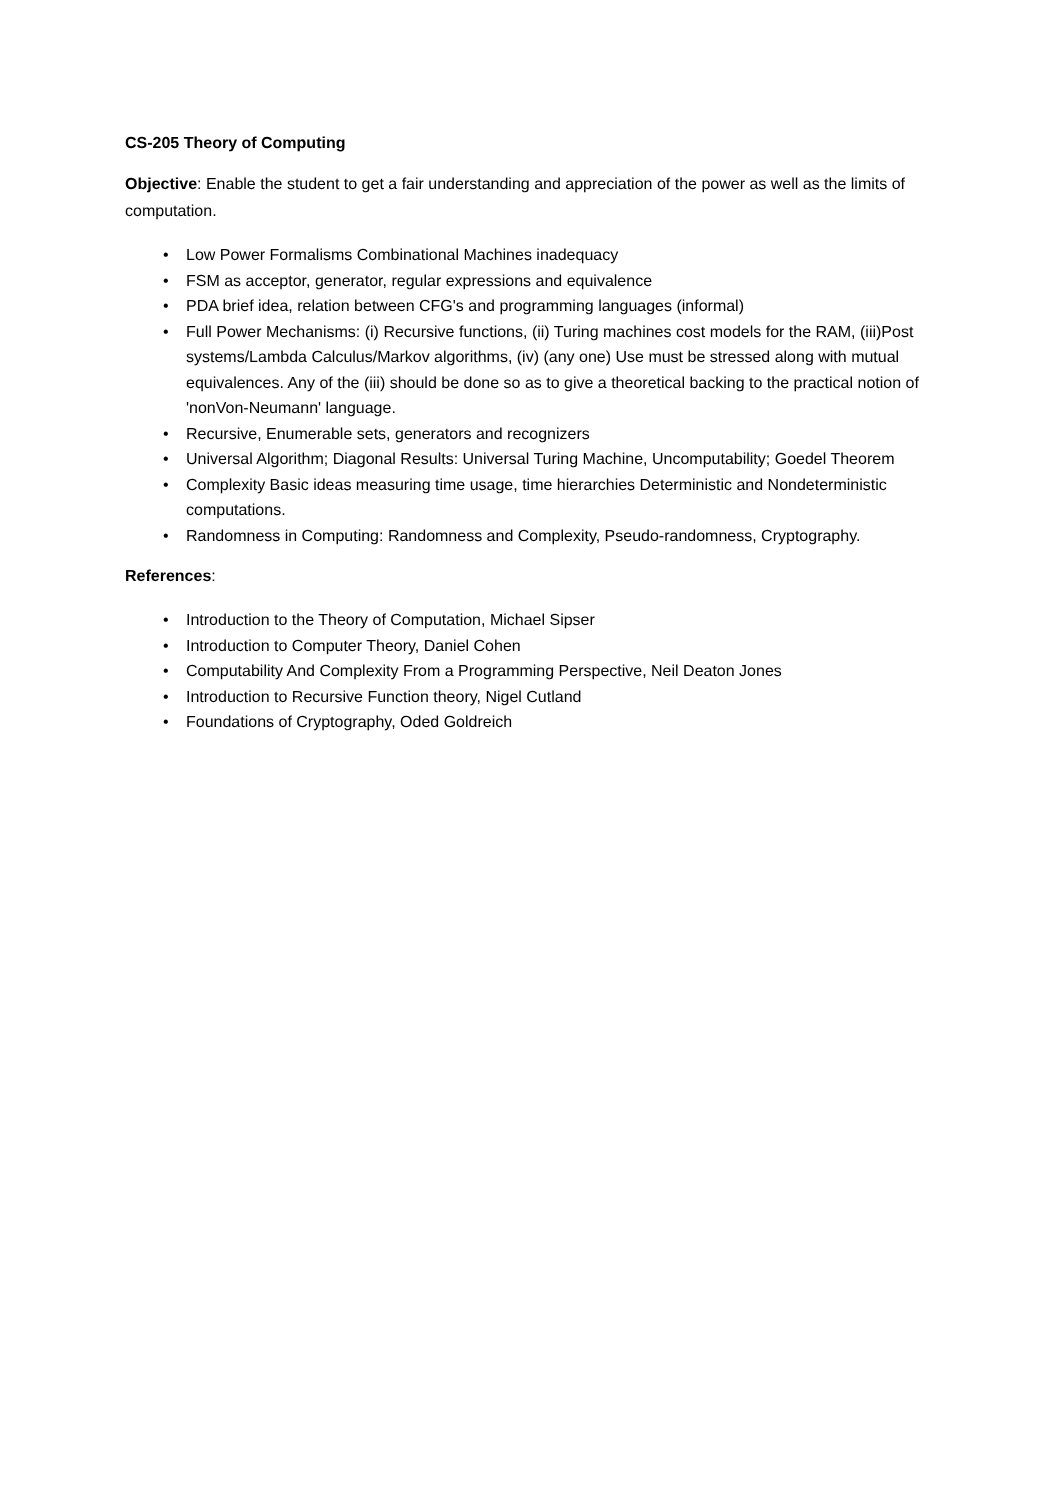CS-205 Theory of Computing
Objective: Enable the student to get a fair understanding and appreciation of the power as well as the limits of computation.
• Low Power Formalisms Combinational Machines inadequacy
• FSM as acceptor, generator, regular expressions and equivalence
• PDA brief idea, relation between CFG's and programming languages (informal)
• Full Power Mechanisms: (i) Recursive functions, (ii) Turing machines cost models for the RAM, (iii)Post systems/Lambda Calculus/Markov algorithms, (iv) (any one) Use must be stressed along with mutual equivalences. Any of the (iii) should be done so as to give a theoretical backing to the practical notion of 'nonVon-Neumann' language.
• Recursive, Enumerable sets, generators and recognizers
• Universal Algorithm; Diagonal Results: Universal Turing Machine, Uncomputability; Goedel Theorem
• Complexity Basic ideas measuring time usage, time hierarchies Deterministic and Nondeterministic computations.
• Randomness in Computing: Randomness and Complexity, Pseudo-randomness, Cryptography.
References:
• Introduction to the Theory of Computation, Michael Sipser
• Introduction to Computer Theory, Daniel Cohen
• Computability And Complexity From a Programming Perspective, Neil Deaton Jones
• Introduction to Recursive Function theory, Nigel Cutland
• Foundations of Cryptography, Oded Goldreich